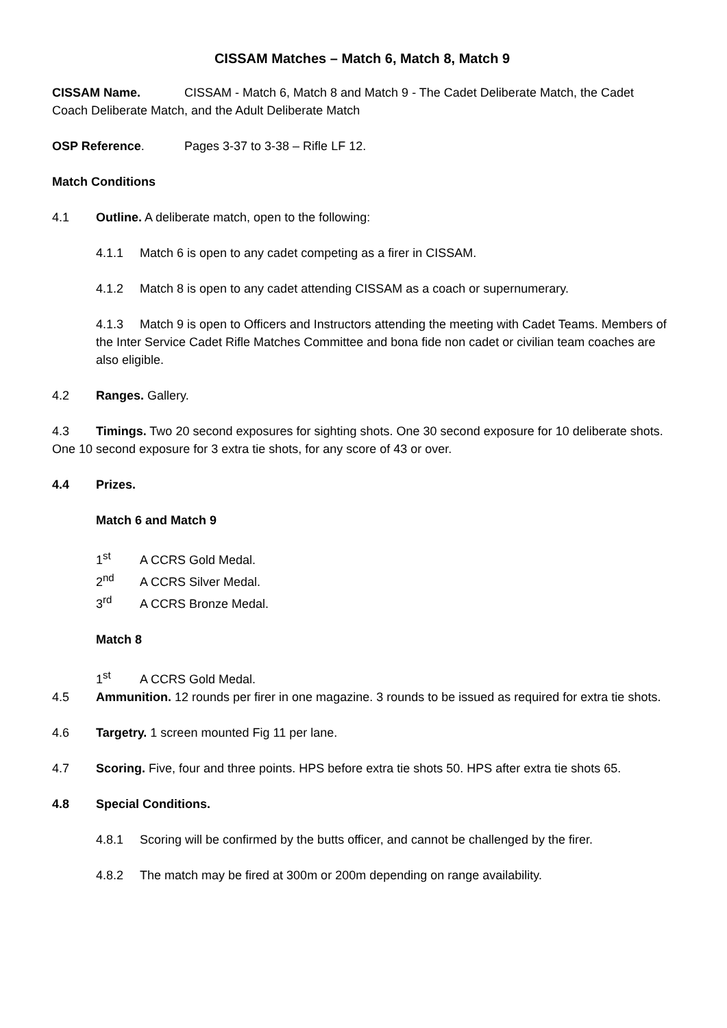CISSAM Matches – Match 6, Match 8, Match 9
CISSAM Name. CISSAM - Match 6, Match 8 and Match 9 - The Cadet Deliberate Match, the Cadet Coach Deliberate Match, and the Adult Deliberate Match
OSP Reference. Pages 3-37 to 3-38 – Rifle LF 12.
Match Conditions
4.1 Outline. A deliberate match, open to the following:
4.1.1 Match 6 is open to any cadet competing as a firer in CISSAM.
4.1.2 Match 8 is open to any cadet attending CISSAM as a coach or supernumerary.
4.1.3 Match 9 is open to Officers and Instructors attending the meeting with Cadet Teams. Members of the Inter Service Cadet Rifle Matches Committee and bona fide non cadet or civilian team coaches are also eligible.
4.2 Ranges. Gallery.
4.3 Timings. Two 20 second exposures for sighting shots. One 30 second exposure for 10 deliberate shots. One 10 second exposure for 3 extra tie shots, for any score of 43 or over.
4.4 Prizes.
Match 6 and Match 9
1<sup>st</sup> A CCRS Gold Medal.
2<sup>nd</sup> A CCRS Silver Medal.
3<sup>rd</sup> A CCRS Bronze Medal.
Match 8
1<sup>st</sup> A CCRS Gold Medal.
4.5 Ammunition. 12 rounds per firer in one magazine. 3 rounds to be issued as required for extra tie shots.
4.6 Targetry. 1 screen mounted Fig 11 per lane.
4.7 Scoring. Five, four and three points. HPS before extra tie shots 50. HPS after extra tie shots 65.
4.8 Special Conditions.
4.8.1 Scoring will be confirmed by the butts officer, and cannot be challenged by the firer.
4.8.2 The match may be fired at 300m or 200m depending on range availability.